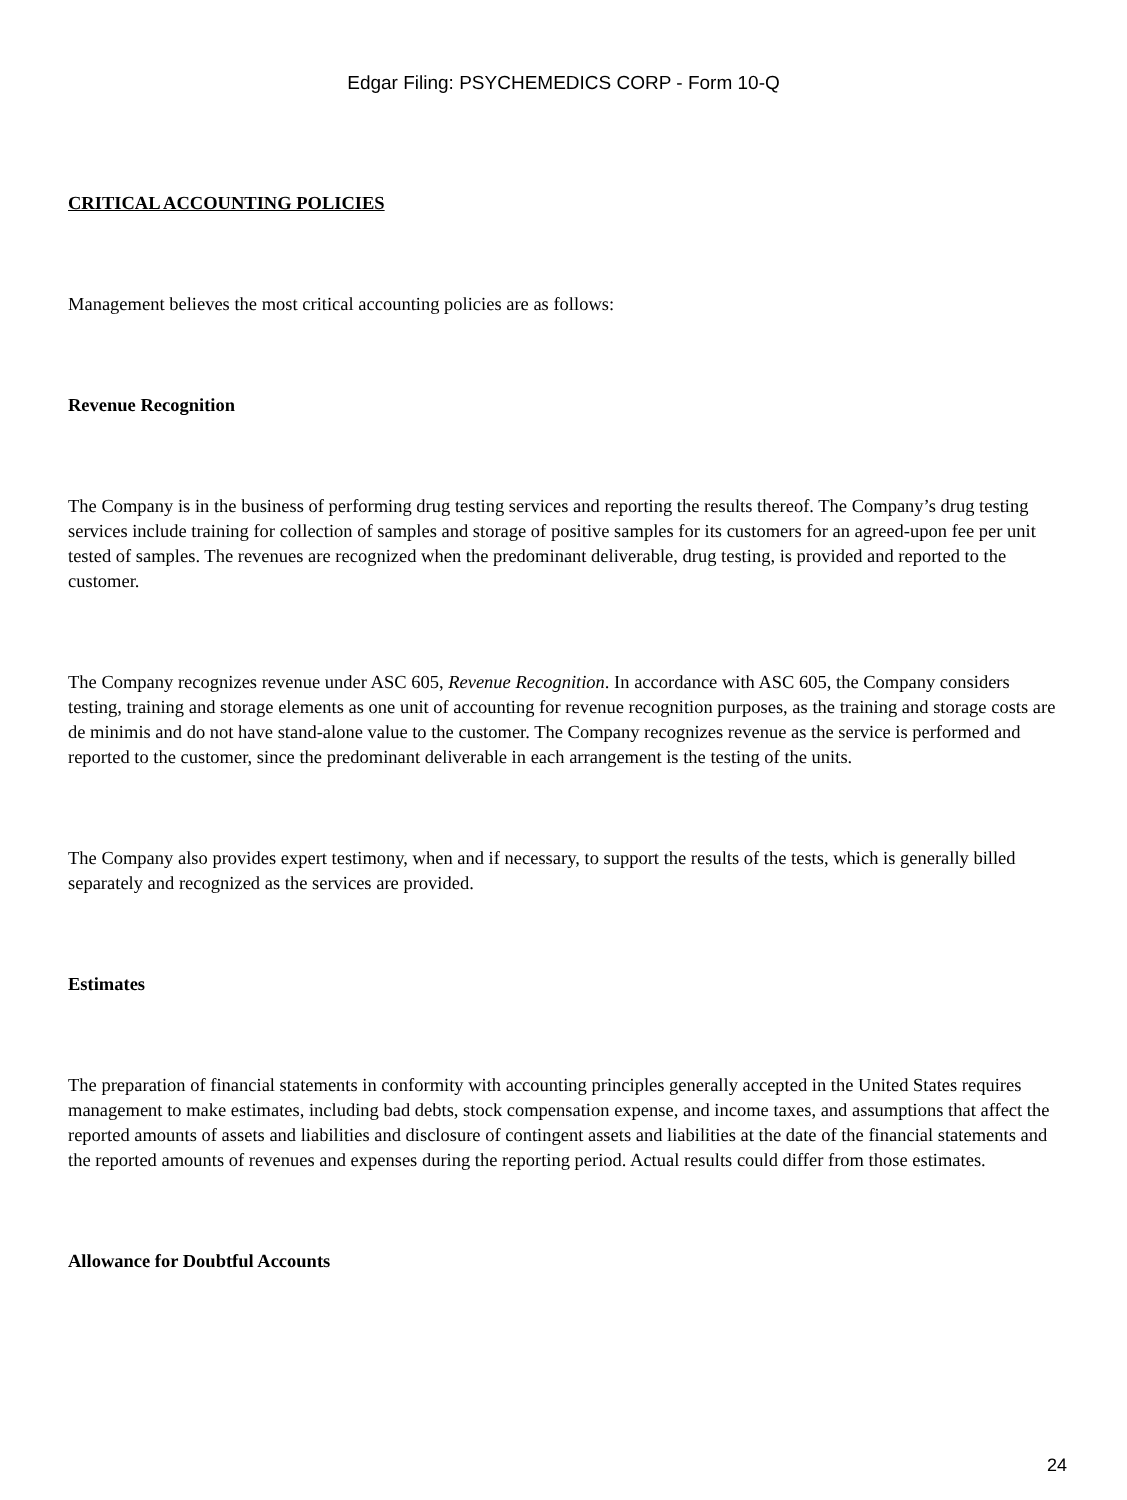Edgar Filing: PSYCHEMEDICS CORP - Form 10-Q
CRITICAL ACCOUNTING POLICIES
Management believes the most critical accounting policies are as follows:
Revenue Recognition
The Company is in the business of performing drug testing services and reporting the results thereof. The Company’s drug testing services include training for collection of samples and storage of positive samples for its customers for an agreed-upon fee per unit tested of samples. The revenues are recognized when the predominant deliverable, drug testing, is provided and reported to the customer.
The Company recognizes revenue under ASC 605, Revenue Recognition. In accordance with ASC 605, the Company considers testing, training and storage elements as one unit of accounting for revenue recognition purposes, as the training and storage costs are de minimis and do not have stand-alone value to the customer. The Company recognizes revenue as the service is performed and reported to the customer, since the predominant deliverable in each arrangement is the testing of the units.
The Company also provides expert testimony, when and if necessary, to support the results of the tests, which is generally billed separately and recognized as the services are provided.
Estimates
The preparation of financial statements in conformity with accounting principles generally accepted in the United States requires management to make estimates, including bad debts, stock compensation expense, and income taxes, and assumptions that affect the reported amounts of assets and liabilities and disclosure of contingent assets and liabilities at the date of the financial statements and the reported amounts of revenues and expenses during the reporting period. Actual results could differ from those estimates.
Allowance for Doubtful Accounts
24